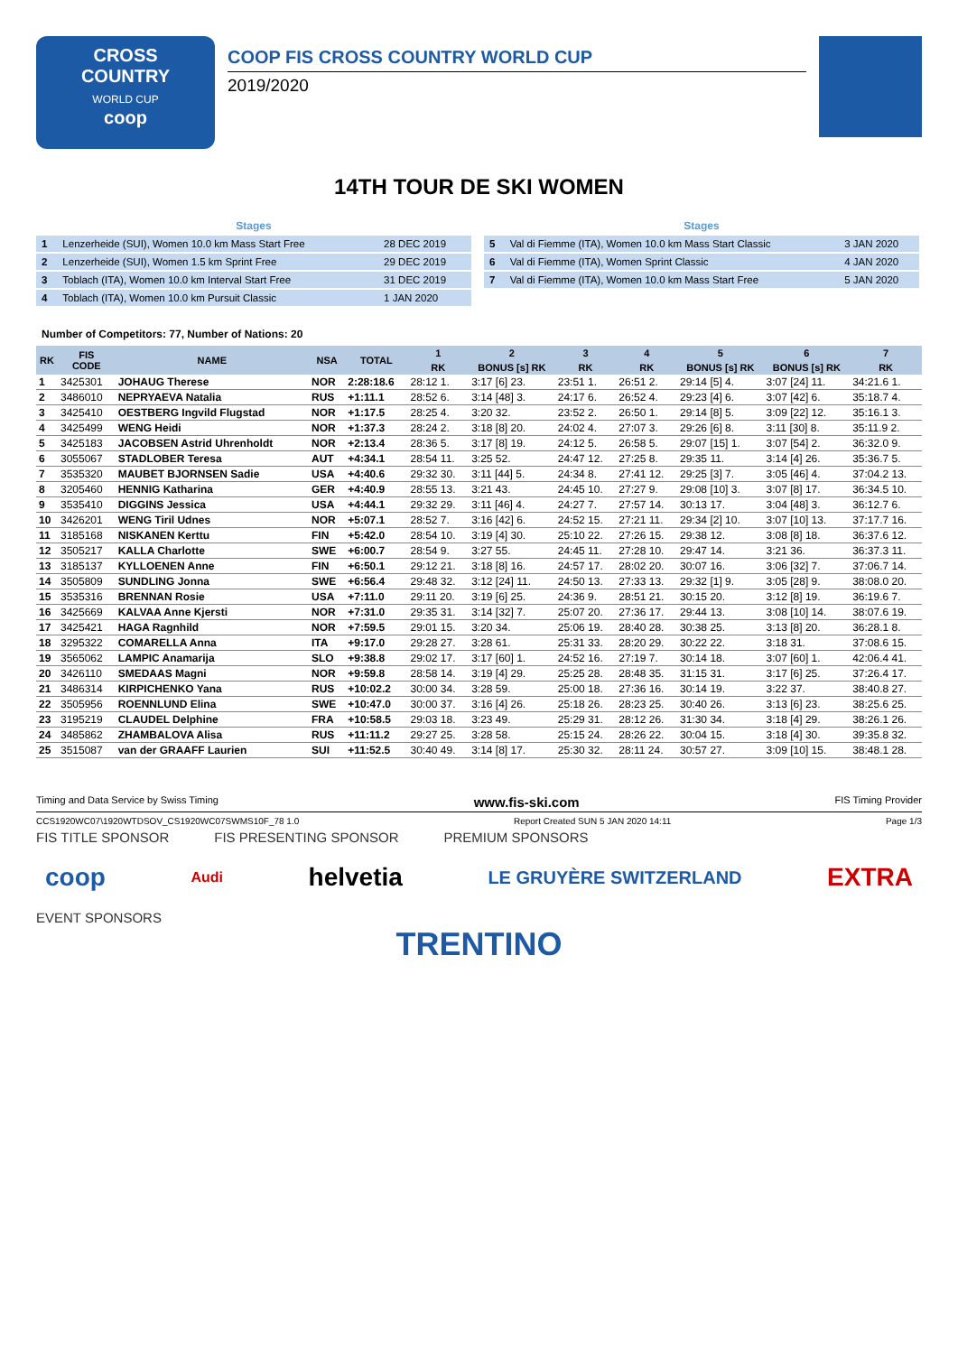CROSS
COUNTRY
WORLD CUP
coop
COOP FIS CROSS COUNTRY WORLD CUP
2019/2020
14TH TOUR DE SKI WOMEN
| Stages | | |
| --- | --- | --- |
| 1 | Lenzerheide (SUI), Women 10.0 km Mass Start Free | 28 DEC 2019 |
| 2 | Lenzerheide (SUI), Women 1.5 km Sprint Free | 29 DEC 2019 |
| 3 | Toblach (ITA), Women 10.0 km Interval Start Free | 31 DEC 2019 |
| 4 | Toblach (ITA), Women 10.0 km Pursuit Classic | 1 JAN 2020 |
| Stages | | |
| --- | --- | --- |
| 5 | Val di Fiemme (ITA), Women 10.0 km Mass Start Classic | 3 JAN 2020 |
| 6 | Val di Fiemme (ITA), Women Sprint Classic | 4 JAN 2020 |
| 7 | Val di Fiemme (ITA), Women 10.0 km Mass Start Free | 5 JAN 2020 |
Number of Competitors: 77, Number of Nations: 20
| RK | FIS CODE | NAME | NSA | TOTAL | 1 | 2 | 3 | 4 | 5 | 6 | 7 |
| --- | --- | --- | --- | --- | --- | --- | --- | --- | --- | --- | --- |
| | | | | | RK | BONUS [s] RK | RK | RK | BONUS [s] RK | BONUS [s] RK | RK |
| 1 | 3425301 | JOHAUG Therese | NOR | 2:28:18.6 | 28:12 1. | 3:17 [6] 23. | 23:51 1. | 26:51 2. | 29:14 [5] 4. | 3:07 [24] 11. | 34:21.6 1. |
| 2 | 3486010 | NEPRYAEVA Natalia | RUS | +1:11.1 | 28:52 6. | 3:14 [48] 3. | 24:17 6. | 26:52 4. | 29:23 [4] 6. | 3:07 [42] 6. | 35:18.7 4. |
| 3 | 3425410 | OESTBERG Ingvild Flugstad | NOR | +1:17.5 | 28:25 4. | 3:20 32. | 23:52 2. | 26:50 1. | 29:14 [8] 5. | 3:09 [22] 12. | 35:16.1 3. |
| 4 | 3425499 | WENG Heidi | NOR | +1:37.3 | 28:24 2. | 3:18 [8] 20. | 24:02 4. | 27:07 3. | 29:26 [6] 8. | 3:11 [30] 8. | 35:11.9 2. |
| 5 | 3425183 | JACOBSEN Astrid Uhrenholdt | NOR | +2:13.4 | 28:36 5. | 3:17 [8] 19. | 24:12 5. | 26:58 5. | 29:07 [15] 1. | 3:07 [54] 2. | 36:32.0 9. |
| 6 | 3055067 | STADLOBER Teresa | AUT | +4:34.1 | 28:54 11. | 3:25 52. | 24:47 12. | 27:25 8. | 29:35 11. | 3:14 [4] 26. | 35:36.7 5. |
| 7 | 3535320 | MAUBET BJORNSEN Sadie | USA | +4:40.6 | 29:32 30. | 3:11 [44] 5. | 24:34 8. | 27:41 12. | 29:25 [3] 7. | 3:05 [46] 4. | 37:04.2 13. |
| 8 | 3205460 | HENNIG Katharina | GER | +4:40.9 | 28:55 13. | 3:21 43. | 24:45 10. | 27:27 9. | 29:08 [10] 3. | 3:07 [8] 17. | 36:34.5 10. |
| 9 | 3535410 | DIGGINS Jessica | USA | +4:44.1 | 29:32 29. | 3:11 [46] 4. | 24:27 7. | 27:57 14. | 30:13 17. | 3:04 [48] 3. | 36:12.7 6. |
| 10 | 3426201 | WENG Tiril Udnes | NOR | +5:07.1 | 28:52 7. | 3:16 [42] 6. | 24:52 15. | 27:21 11. | 29:34 [2] 10. | 3:07 [10] 13. | 37:17.7 16. |
| 11 | 3185168 | NISKANEN Kerttu | FIN | +5:42.0 | 28:54 10. | 3:19 [4] 30. | 25:10 22. | 27:26 15. | 29:38 12. | 3:08 [8] 18. | 36:37.6 12. |
| 12 | 3505217 | KALLA Charlotte | SWE | +6:00.7 | 28:54 9. | 3:27 55. | 24:45 11. | 27:28 10. | 29:47 14. | 3:21 36. | 36:37.3 11. |
| 13 | 3185137 | KYLLOENEN Anne | FIN | +6:50.1 | 29:12 21. | 3:18 [8] 16. | 24:57 17. | 28:02 20. | 30:07 16. | 3:06 [32] 7. | 37:06.7 14. |
| 14 | 3505809 | SUNDLING Jonna | SWE | +6:56.4 | 29:48 32. | 3:12 [24] 11. | 24:50 13. | 27:33 13. | 29:32 [1] 9. | 3:05 [28] 9. | 38:08.0 20. |
| 15 | 3535316 | BRENNAN Rosie | USA | +7:11.0 | 29:11 20. | 3:19 [6] 25. | 24:36 9. | 28:51 21. | 30:15 20. | 3:12 [8] 19. | 36:19.6 7. |
| 16 | 3425669 | KALVAA Anne Kjersti | NOR | +7:31.0 | 29:35 31. | 3:14 [32] 7. | 25:07 20. | 27:36 17. | 29:44 13. | 3:08 [10] 14. | 38:07.6 19. |
| 17 | 3425421 | HAGA Ragnhild | NOR | +7:59.5 | 29:01 15. | 3:20 34. | 25:06 19. | 28:40 28. | 30:38 25. | 3:13 [8] 20. | 36:28.1 8. |
| 18 | 3295322 | COMARELLA Anna | ITA | +9:17.0 | 29:28 27. | 3:28 61. | 25:31 33. | 28:20 29. | 30:22 22. | 3:18 31. | 37:08.6 15. |
| 19 | 3565062 | LAMPIC Anamarija | SLO | +9:38.8 | 29:02 17. | 3:17 [60] 1. | 24:52 16. | 27:19 7. | 30:14 18. | 3:07 [60] 1. | 42:06.4 41. |
| 20 | 3426110 | SMEDAAS Magni | NOR | +9:59.8 | 28:58 14. | 3:19 [4] 29. | 25:25 28. | 28:48 35. | 31:15 31. | 3:17 [6] 25. | 37:26.4 17. |
| 21 | 3486314 | KIRPICHENKO Yana | RUS | +10:02.2 | 30:00 34. | 3:28 59. | 25:00 18. | 27:36 16. | 30:14 19. | 3:22 37. | 38:40.8 27. |
| 22 | 3505956 | ROENNLUND Elina | SWE | +10:47.0 | 30:00 37. | 3:16 [4] 26. | 25:18 26. | 28:23 25. | 30:40 26. | 3:13 [6] 23. | 38:25.6 25. |
| 23 | 3195219 | CLAUDEL Delphine | FRA | +10:58.5 | 29:03 18. | 3:23 49. | 25:29 31. | 28:12 26. | 31:30 34. | 3:18 [4] 29. | 38:26.1 26. |
| 24 | 3485862 | ZHAMBALOVA Alisa | RUS | +11:11.2 | 29:27 25. | 3:28 58. | 25:15 24. | 28:26 22. | 30:04 15. | 3:18 [4] 30. | 39:35.8 32. |
| 25 | 3515087 | van der GRAAFF Laurien | SUI | +11:52.5 | 30:40 49. | 3:14 [8] 17. | 25:30 32. | 28:11 24. | 30:57 27. | 3:09 [10] 15. | 38:48.1 28. |
Timing and Data Service by Swiss Timing www.fis-ski.com FIS Timing Provider
CCS1920WC07\1920WTDSOV_CS1920WC07SWMS10F_78 1.0 Report Created SUN 5 JAN 2020 14:11 Page 1/3
FIS TITLE SPONSOR FIS PRESENTING SPONSOR PREMIUM SPONSORS
coop Audi helvetia LE GRUYÈRE SWITZERLAND EXTRA
EVENT SPONSORS
TRENTINO